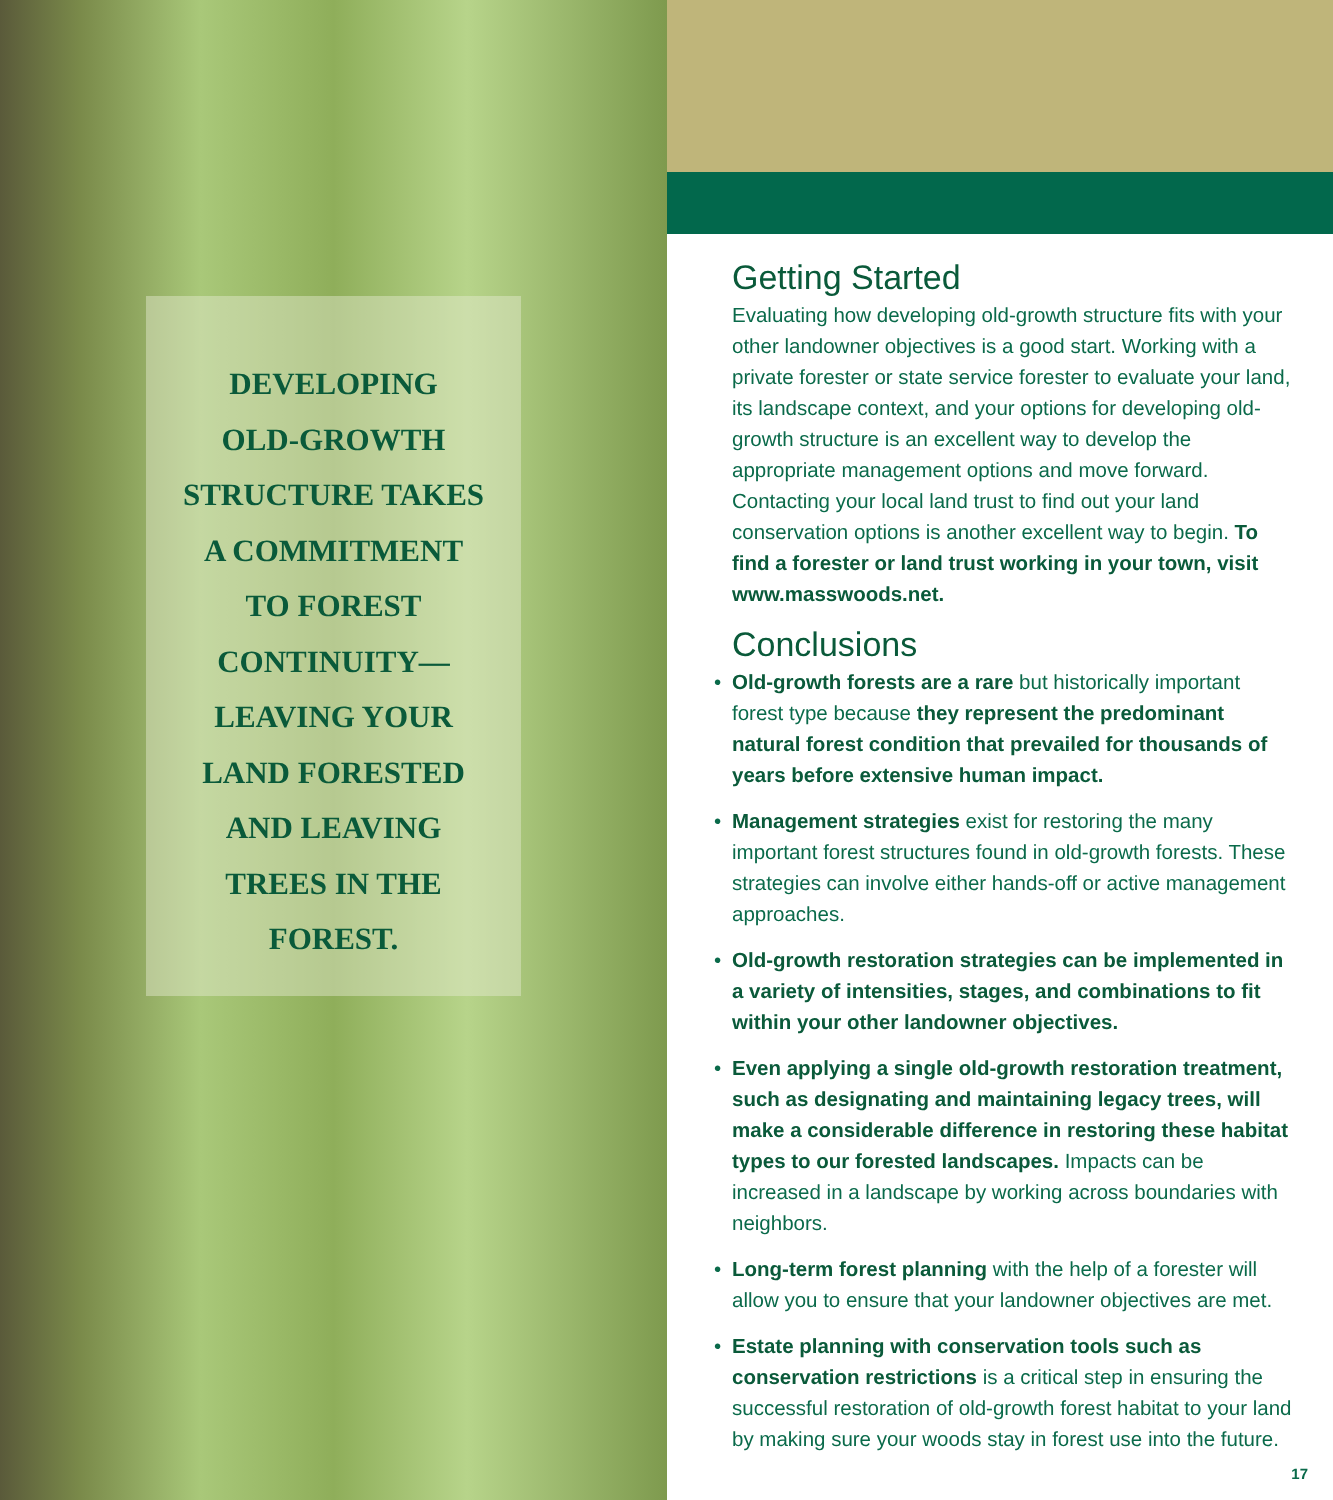DEVELOPING
OLD-GROWTH
STRUCTURE TAKES
A COMMITMENT
TO FOREST
CONTINUITY—
LEAVING YOUR
LAND FORESTED
AND LEAVING
TREES IN THE
FOREST.
Getting Started
Evaluating how developing old-growth structure fits with your other landowner objectives is a good start. Working with a private forester or state service forester to evaluate your land, its landscape context, and your options for developing old-growth structure is an excellent way to develop the appropriate management options and move forward. Contacting your local land trust to find out your land conservation options is another excellent way to begin. To find a forester or land trust working in your town, visit www.masswoods.net.
Conclusions
• Old-growth forests are a rare but historically important forest type because they represent the predominant natural forest condition that prevailed for thousands of years before extensive human impact.
• Management strategies exist for restoring the many important forest structures found in old-growth forests. These strategies can involve either hands-off or active management approaches.
• Old-growth restoration strategies can be implemented in a variety of intensities, stages, and combinations to fit within your other landowner objectives.
• Even applying a single old-growth restoration treatment, such as designating and maintaining legacy trees, will make a considerable difference in restoring these habitat types to our forested landscapes. Impacts can be increased in a landscape by working across boundaries with neighbors.
• Long-term forest planning with the help of a forester will allow you to ensure that your landowner objectives are met.
• Estate planning with conservation tools such as conservation restrictions is a critical step in ensuring the successful restoration of old-growth forest habitat to your land by making sure your woods stay in forest use into the future.
17